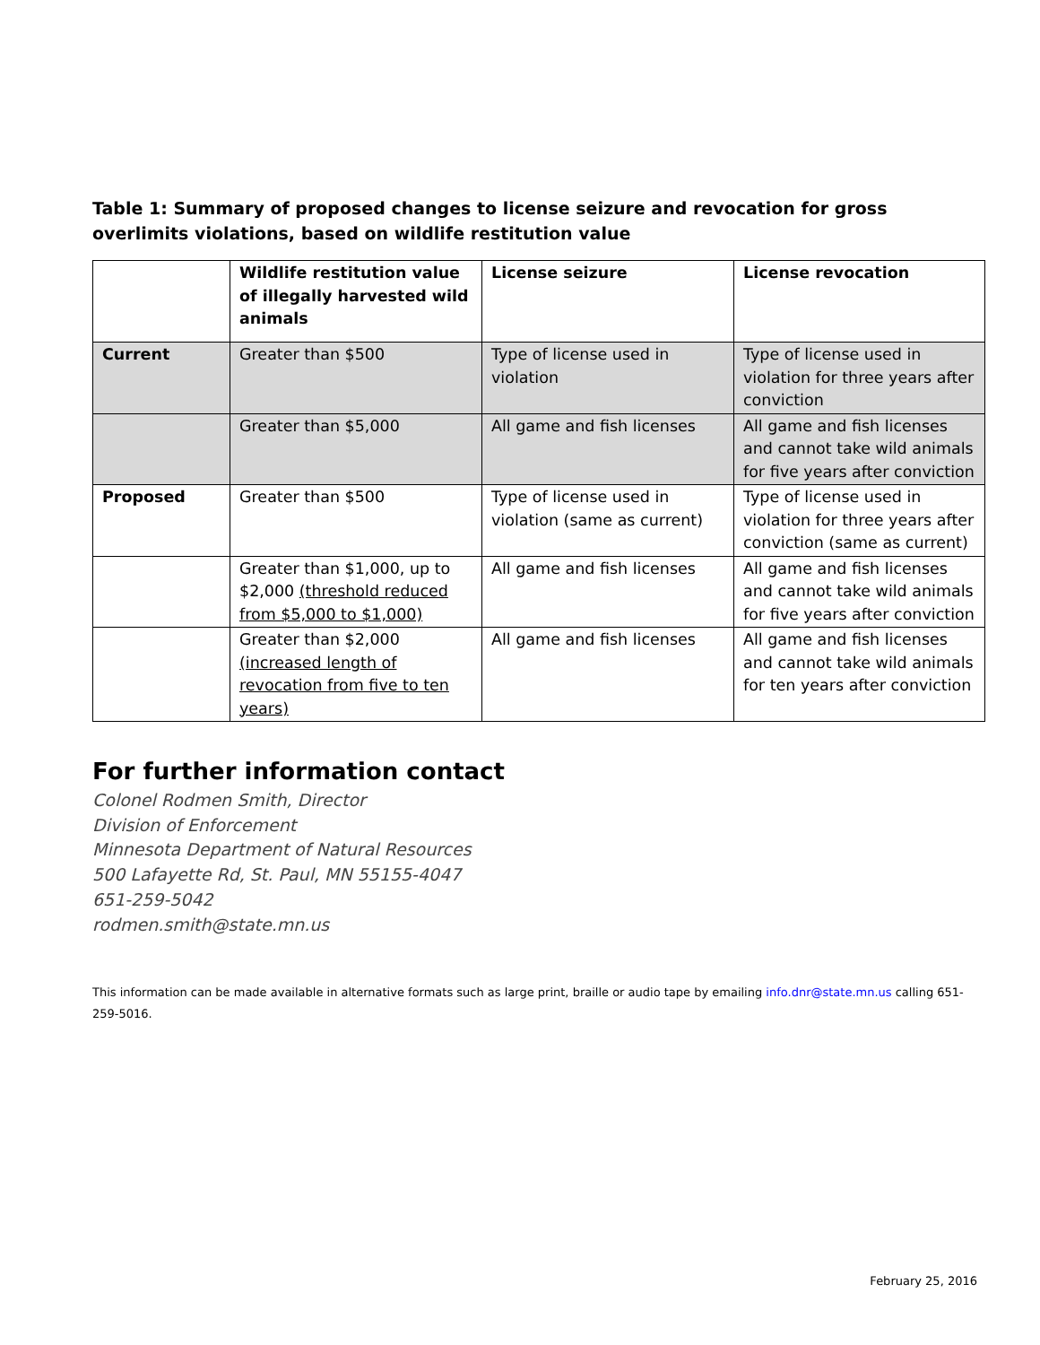Table 1: Summary of proposed changes to license seizure and revocation for gross overlimits violations, based on wildlife restitution value
| | Wildlife restitution value of illegally harvested wild animals | License seizure | License revocation |
| --- | --- | --- | --- |
| Current | Greater than $500 | Type of license used in violation | Type of license used in violation for three years after conviction |
| | Greater than $5,000 | All game and fish licenses | All game and fish licenses and cannot take wild animals for five years after conviction |
| Proposed | Greater than $500 | Type of license used in violation (same as current) | Type of license used in violation for three years after conviction (same as current) |
| | Greater than $1,000, up to $2,000 (threshold reduced from $5,000 to $1,000) | All game and fish licenses | All game and fish licenses and cannot take wild animals for five years after conviction |
| | Greater than $2,000 (increased length of revocation from five to ten years) | All game and fish licenses | All game and fish licenses and cannot take wild animals for ten years after conviction |
For further information contact
Colonel Rodmen Smith, Director
Division of Enforcement
Minnesota Department of Natural Resources
500 Lafayette Rd, St. Paul, MN 55155-4047
651-259-5042
rodmen.smith@state.mn.us
This information can be made available in alternative formats such as large print, braille or audio tape by emailing info.dnr@state.mn.us calling 651-259-5016.
February 25, 2016